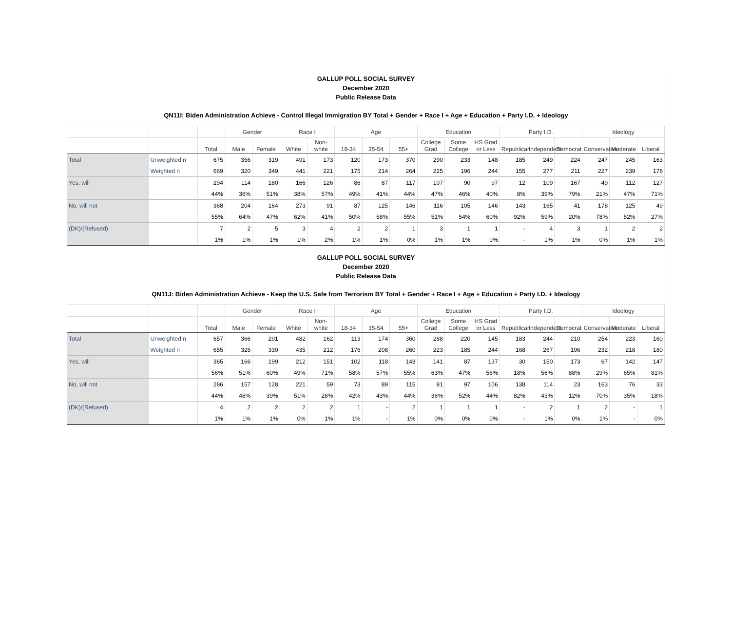GALLUP POLL SOCIAL SURVEY
December 2020
Public Release Data
QN11I: Biden Administration Achieve - Control Illegal Immigration BY Total + Gender + Race I + Age + Education + Party I.D. + Ideology
| | | | Gender | | Race I | | Age | | | Education | | | Party I.D. | | | Ideology | | |
| --- | --- | --- | --- | --- | --- | --- | --- | --- | --- | --- | --- | --- | --- | --- | --- | --- | --- | --- |
| | | Total | Male | Female | White | Non-white | 18-34 | 35-54 | 55+ | College Grad | Some College | HS Grad or Less | Republican | Independent | Democrat | Conservative | Moderate | Liberal |
| Total | Unweighted n | 675 | 356 | 319 | 491 | 173 | 120 | 173 | 370 | 290 | 233 | 148 | 185 | 249 | 224 | 247 | 245 | 163 |
| | Weighted n | 669 | 320 | 349 | 441 | 221 | 175 | 214 | 264 | 225 | 196 | 244 | 155 | 277 | 211 | 227 | 239 | 178 |
| Yes, will | | 294 | 114 | 180 | 166 | 126 | 86 | 87 | 117 | 107 | 90 | 97 | 12 | 109 | 167 | 49 | 112 | 127 |
| | | 44% | 36% | 51% | 38% | 57% | 49% | 41% | 44% | 47% | 46% | 40% | 8% | 39% | 79% | 21% | 47% | 71% |
| No, will not | | 368 | 204 | 164 | 273 | 91 | 87 | 125 | 146 | 116 | 105 | 146 | 143 | 165 | 41 | 178 | 125 | 49 |
| | | 55% | 64% | 47% | 62% | 41% | 50% | 58% | 55% | 51% | 54% | 60% | 92% | 59% | 20% | 78% | 52% | 27% |
| (DK)/(Refused) | | 7 | 2 | 5 | 3 | 4 | 2 | 2 | 1 | 3 | 1 | 1 | - | 4 | 3 | 1 | 2 | 2 |
| | | 1% | 1% | 1% | 1% | 2% | 1% | 1% | 0% | 1% | 1% | 0% | - | 1% | 1% | 0% | 1% | 1% |
GALLUP POLL SOCIAL SURVEY
December 2020
Public Release Data
QN11J: Biden Administration Achieve - Keep the U.S. Safe from Terrorism BY Total + Gender + Race I + Age + Education + Party I.D. + Ideology
| | | | Gender | | Race I | | Age | | | Education | | | Party I.D. | | | Ideology | | |
| --- | --- | --- | --- | --- | --- | --- | --- | --- | --- | --- | --- | --- | --- | --- | --- | --- | --- | --- |
| | | Total | Male | Female | White | Non-white | 18-34 | 35-54 | 55+ | College Grad | Some College | HS Grad or Less | Republican | Independent | Democrat | Conservative | Moderate | Liberal |
| Total | Unweighted n | 657 | 366 | 291 | 482 | 162 | 113 | 174 | 360 | 288 | 220 | 145 | 183 | 244 | 210 | 254 | 223 | 160 |
| | Weighted n | 655 | 325 | 330 | 435 | 212 | 176 | 208 | 260 | 223 | 185 | 244 | 168 | 267 | 196 | 232 | 218 | 180 |
| Yes, will | | 365 | 166 | 199 | 212 | 151 | 102 | 118 | 143 | 141 | 87 | 137 | 30 | 150 | 173 | 67 | 142 | 147 |
| | | 56% | 51% | 60% | 49% | 71% | 58% | 57% | 55% | 63% | 47% | 56% | 18% | 56% | 88% | 29% | 65% | 81% |
| No, will not | | 286 | 157 | 128 | 221 | 59 | 73 | 89 | 115 | 81 | 97 | 106 | 138 | 114 | 23 | 163 | 76 | 33 |
| | | 44% | 48% | 39% | 51% | 28% | 42% | 43% | 44% | 36% | 52% | 44% | 82% | 43% | 12% | 70% | 35% | 18% |
| (DK)/(Refused) | | 4 | 2 | 2 | 2 | 2 | 1 | - | 2 | 1 | 1 | 1 | - | 2 | 1 | 2 | - | 1 |
| | | 1% | 1% | 1% | 0% | 1% | 1% | - | 1% | 0% | 0% | 0% | - | 1% | 0% | 1% | - | 0% |